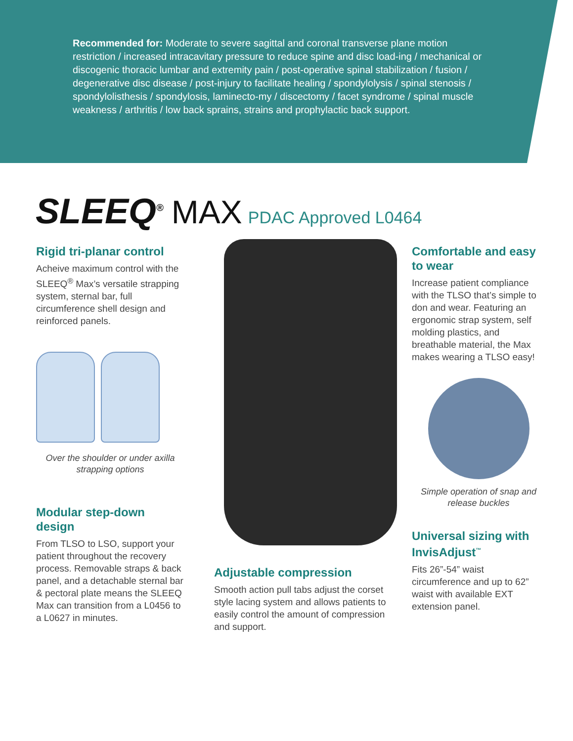Recommended for: Moderate to severe sagittal and coronal transverse plane motion restriction / increased intracavitary pressure to reduce spine and disc load-ing / mechanical or discogenic thoracic lumbar and extremity pain / post-operative spinal stabilization / fusion / degenerative disc disease / post-injury to facilitate healing / spondylolysis / spinal stenosis / spondylolisthesis / spondylosis, laminecto-my / discectomy / facet syndrome / spinal muscle weakness / arthritis / low back sprains, strains and prophylactic back support.
SLEEQ<sup>®</sup> MAX PDAC Approved L0464
Rigid tri-planar control
Acheive maximum control with the SLEEQ<sup>®</sup> Max’s versatile strapping system, sternal bar, full circumference shell design and reinforced panels.
Over the shoulder or under axilla strapping options
Modular step-down design
From TLSO to LSO, support your patient throughout the recovery process. Removable straps & back panel, and a detachable sternal bar & pectoral plate means the SLEEQ Max can transition from a L0456 to a L0627 in minutes.
Adjustable compression
Smooth action pull tabs adjust the corset style lacing system and allows patients to easily control the amount of compression and support.
Comfortable and easy to wear
Increase patient compliance with the TLSO that’s simple to don and wear. Featuring an ergonomic strap system, self molding plastics, and breathable material, the Max makes wearing a TLSO easy!
Simple operation of snap and release buckles
Universal sizing with InvisAdjust<sup>™</sup>
Fits 26”-54” waist circumference and up to 62” waist with available EXT extension panel.